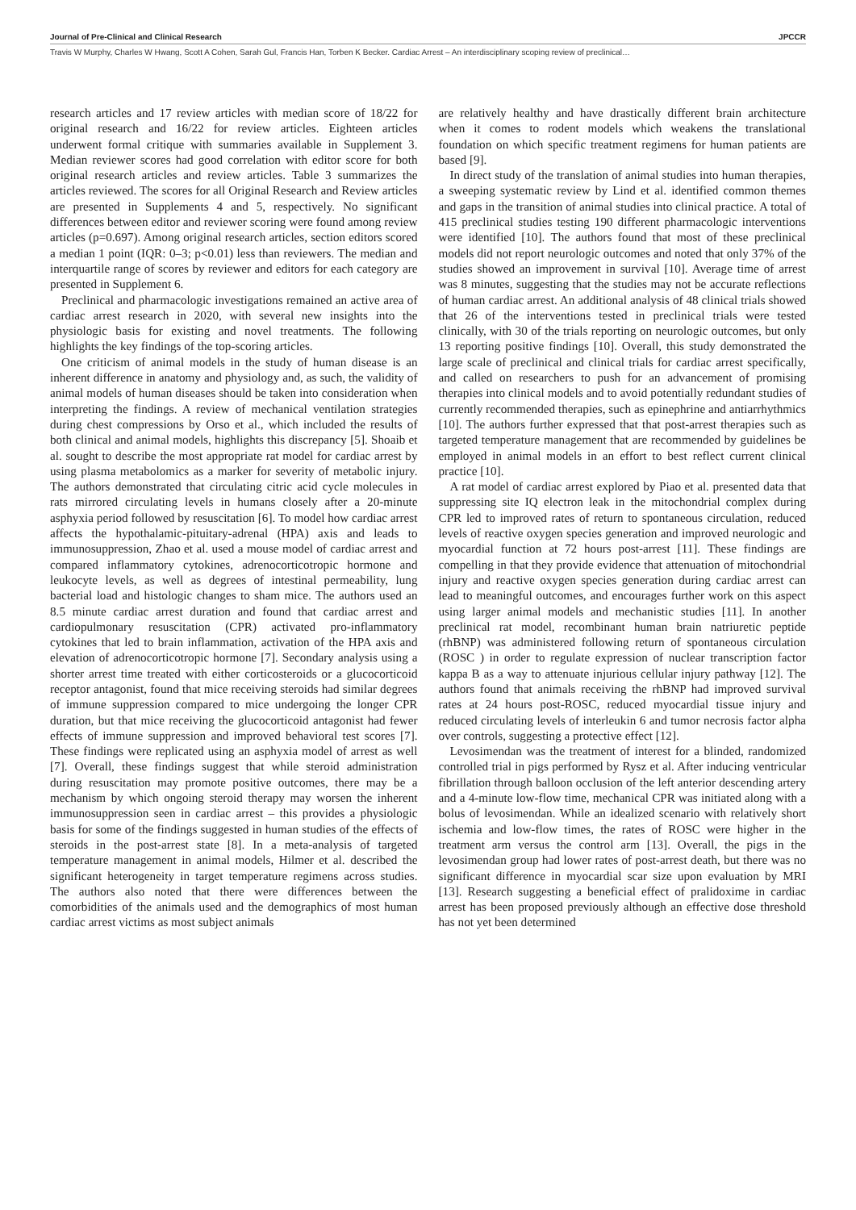Journal of Pre-Clinical and Clinical Research JPCCR
Travis W Murphy, Charles W Hwang, Scott A Cohen, Sarah Gul, Francis Han, Torben K Becker. Cardiac Arrest – An interdisciplinary scoping review of preclinical…
research articles and 17 review articles with median score of 18/22 for original research and 16/22 for review articles. Eighteen articles underwent formal critique with summaries available in Supplement 3. Median reviewer scores had good correlation with editor score for both original research articles and review articles. Table 3 summarizes the articles reviewed. The scores for all Original Research and Review articles are presented in Supplements 4 and 5, respectively. No significant differences between editor and reviewer scoring were found among review articles (p=0.697). Among original research articles, section editors scored a median 1 point (IQR: 0–3; p<0.01) less than reviewers. The median and interquartile range of scores by reviewer and editors for each category are presented in Supplement 6.
Preclinical and pharmacologic investigations remained an active area of cardiac arrest research in 2020, with several new insights into the physiologic basis for existing and novel treatments. The following highlights the key findings of the top-scoring articles.
One criticism of animal models in the study of human disease is an inherent difference in anatomy and physiology and, as such, the validity of animal models of human diseases should be taken into consideration when interpreting the findings. A review of mechanical ventilation strategies during chest compressions by Orso et al., which included the results of both clinical and animal models, highlights this discrepancy [5]. Shoaib et al. sought to describe the most appropriate rat model for cardiac arrest by using plasma metabolomics as a marker for severity of metabolic injury. The authors demonstrated that circulating citric acid cycle molecules in rats mirrored circulating levels in humans closely after a 20-minute asphyxia period followed by resuscitation [6]. To model how cardiac arrest affects the hypothalamic-pituitary-adrenal (HPA) axis and leads to immunosuppression, Zhao et al. used a mouse model of cardiac arrest and compared inflammatory cytokines, adrenocorticotropic hormone and leukocyte levels, as well as degrees of intestinal permeability, lung bacterial load and histologic changes to sham mice. The authors used an 8.5 minute cardiac arrest duration and found that cardiac arrest and cardiopulmonary resuscitation (CPR) activated pro-inflammatory cytokines that led to brain inflammation, activation of the HPA axis and elevation of adrenocorticotropic hormone [7]. Secondary analysis using a shorter arrest time treated with either corticosteroids or a glucocorticoid receptor antagonist, found that mice receiving steroids had similar degrees of immune suppression compared to mice undergoing the longer CPR duration, but that mice receiving the glucocorticoid antagonist had fewer effects of immune suppression and improved behavioral test scores [7]. These findings were replicated using an asphyxia model of arrest as well [7]. Overall, these findings suggest that while steroid administration during resuscitation may promote positive outcomes, there may be a mechanism by which ongoing steroid therapy may worsen the inherent immunosuppression seen in cardiac arrest – this provides a physiologic basis for some of the findings suggested in human studies of the effects of steroids in the post-arrest state [8]. In a meta-analysis of targeted temperature management in animal models, Hilmer et al. described the significant heterogeneity in target temperature regimens across studies. The authors also noted that there were differences between the comorbidities of the animals used and the demographics of most human cardiac arrest victims as most subject animals
are relatively healthy and have drastically different brain architecture when it comes to rodent models which weakens the translational foundation on which specific treatment regimens for human patients are based [9].
In direct study of the translation of animal studies into human therapies, a sweeping systematic review by Lind et al. identified common themes and gaps in the transition of animal studies into clinical practice. A total of 415 preclinical studies testing 190 different pharmacologic interventions were identified [10]. The authors found that most of these preclinical models did not report neurologic outcomes and noted that only 37% of the studies showed an improvement in survival [10]. Average time of arrest was 8 minutes, suggesting that the studies may not be accurate reflections of human cardiac arrest. An additional analysis of 48 clinical trials showed that 26 of the interventions tested in preclinical trials were tested clinically, with 30 of the trials reporting on neurologic outcomes, but only 13 reporting positive findings [10]. Overall, this study demonstrated the large scale of preclinical and clinical trials for cardiac arrest specifically, and called on researchers to push for an advancement of promising therapies into clinical models and to avoid potentially redundant studies of currently recommended therapies, such as epinephrine and antiarrhythmics [10]. The authors further expressed that that post-arrest therapies such as targeted temperature management that are recommended by guidelines be employed in animal models in an effort to best reflect current clinical practice [10].
A rat model of cardiac arrest explored by Piao et al. presented data that suppressing site IQ electron leak in the mitochondrial complex during CPR led to improved rates of return to spontaneous circulation, reduced levels of reactive oxygen species generation and improved neurologic and myocardial function at 72 hours post-arrest [11]. These findings are compelling in that they provide evidence that attenuation of mitochondrial injury and reactive oxygen species generation during cardiac arrest can lead to meaningful outcomes, and encourages further work on this aspect using larger animal models and mechanistic studies [11]. In another preclinical rat model, recombinant human brain natriuretic peptide (rhBNP) was administered following return of spontaneous circulation (ROSC ) in order to regulate expression of nuclear transcription factor kappa B as a way to attenuate injurious cellular injury pathway [12]. The authors found that animals receiving the rhBNP had improved survival rates at 24 hours post-ROSC, reduced myocardial tissue injury and reduced circulating levels of interleukin 6 and tumor necrosis factor alpha over controls, suggesting a protective effect [12].
Levosimendan was the treatment of interest for a blinded, randomized controlled trial in pigs performed by Rysz et al. After inducing ventricular fibrillation through balloon occlusion of the left anterior descending artery and a 4-minute low-flow time, mechanical CPR was initiated along with a bolus of levosimendan. While an idealized scenario with relatively short ischemia and low-flow times, the rates of ROSC were higher in the treatment arm versus the control arm [13]. Overall, the pigs in the levosimendan group had lower rates of post-arrest death, but there was no significant difference in myocardial scar size upon evaluation by MRI [13]. Research suggesting a beneficial effect of pralidoxime in cardiac arrest has been proposed previously although an effective dose threshold has not yet been determined